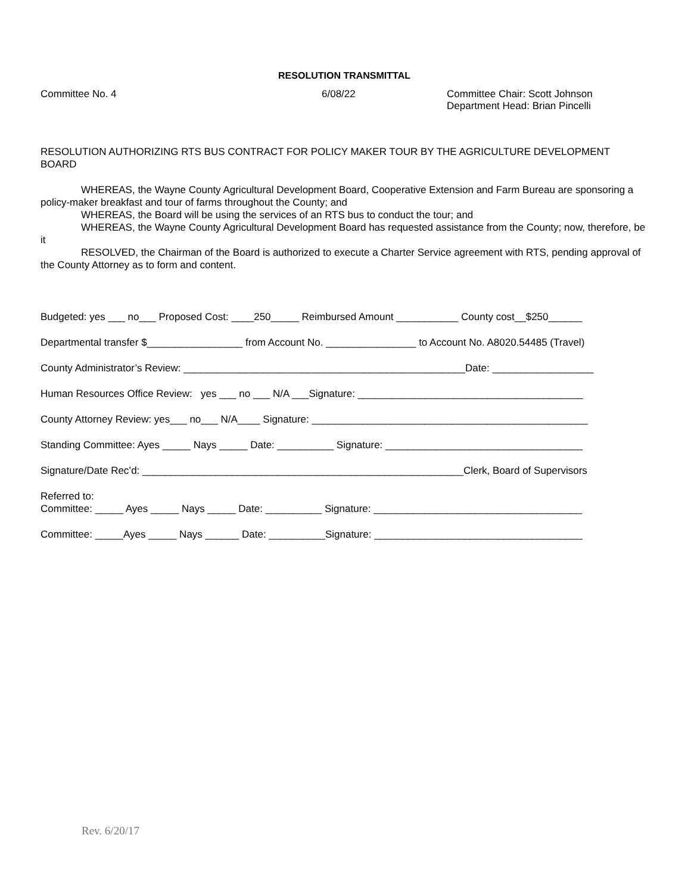RESOLUTION TRANSMITTAL
Committee No. 4 6/08/22 Committee Chair: Scott Johnson
Department Head: Brian Pincelli
RESOLUTION AUTHORIZING RTS BUS CONTRACT FOR POLICY MAKER TOUR BY THE AGRICULTURE DEVELOPMENT BOARD
WHEREAS, the Wayne County Agricultural Development Board, Cooperative Extension and Farm Bureau are sponsoring a policy-maker breakfast and tour of farms throughout the County; and
WHEREAS, the Board will be using the services of an RTS bus to conduct the tour; and
WHEREAS, the Wayne County Agricultural Development Board has requested assistance from the County; now, therefore, be it
RESOLVED, the Chairman of the Board is authorized to execute a Charter Service agreement with RTS, pending approval of the County Attorney as to form and content.
Budgeted: yes ___ no___ Proposed Cost: ____250_____ Reimbursed Amount ___________ County cost__$250______
Departmental transfer $_________________ from Account No. ________________ to Account No. A8020.54485 (Travel)
County Administrator’s Review: __________________________________________________Date: __________________
Human Resources Office Review: yes ___ no ___ N/A ___Signature: ________________________________________
County Attorney Review: yes___ no___ N/A____ Signature: _________________________________________________
Standing Committee: Ayes _____ Nays _____ Date: __________ Signature: ___________________________________
Signature/Date Rec’d: _________________________________________________________Clerk, Board of Supervisors
Referred to:
Committee: _____ Ayes _____ Nays _____ Date: __________ Signature: _____________________________________
Committee: _____Ayes _____ Nays ______ Date: __________Signature: _____________________________________
Rev. 6/20/17